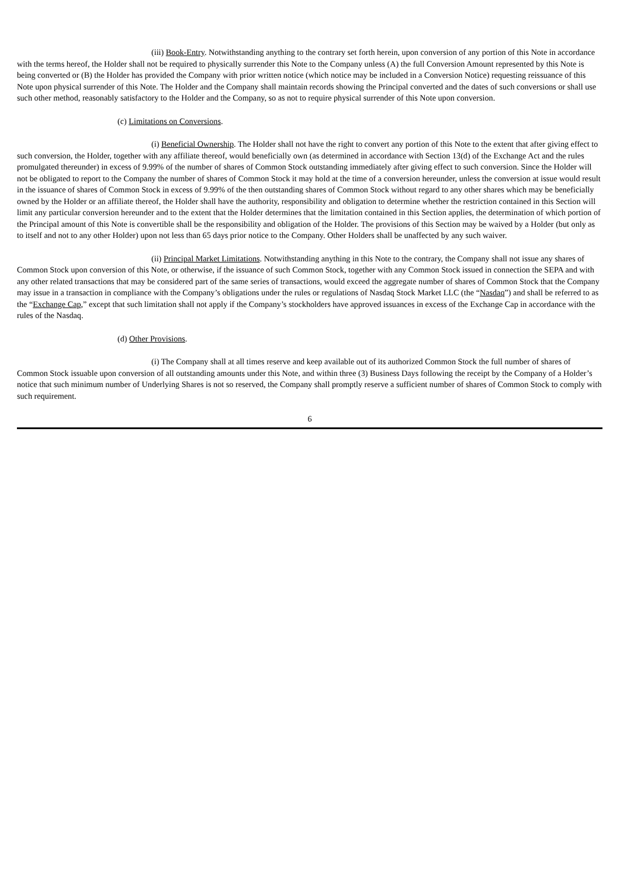(iii) Book-Entry. Notwithstanding anything to the contrary set forth herein, upon conversion of any portion of this Note in accordance with the terms hereof, the Holder shall not be required to physically surrender this Note to the Company unless (A) the full Conversion Amount represented by this Note is being converted or (B) the Holder has provided the Company with prior written notice (which notice may be included in a Conversion Notice) requesting reissuance of this Note upon physical surrender of this Note. The Holder and the Company shall maintain records showing the Principal converted and the dates of such conversions or shall use such other method, reasonably satisfactory to the Holder and the Company, so as not to require physical surrender of this Note upon conversion.
(c) Limitations on Conversions.
(i) Beneficial Ownership. The Holder shall not have the right to convert any portion of this Note to the extent that after giving effect to such conversion, the Holder, together with any affiliate thereof, would beneficially own (as determined in accordance with Section 13(d) of the Exchange Act and the rules promulgated thereunder) in excess of 9.99% of the number of shares of Common Stock outstanding immediately after giving effect to such conversion. Since the Holder will not be obligated to report to the Company the number of shares of Common Stock it may hold at the time of a conversion hereunder, unless the conversion at issue would result in the issuance of shares of Common Stock in excess of 9.99% of the then outstanding shares of Common Stock without regard to any other shares which may be beneficially owned by the Holder or an affiliate thereof, the Holder shall have the authority, responsibility and obligation to determine whether the restriction contained in this Section will limit any particular conversion hereunder and to the extent that the Holder determines that the limitation contained in this Section applies, the determination of which portion of the Principal amount of this Note is convertible shall be the responsibility and obligation of the Holder. The provisions of this Section may be waived by a Holder (but only as to itself and not to any other Holder) upon not less than 65 days prior notice to the Company. Other Holders shall be unaffected by any such waiver.
(ii) Principal Market Limitations. Notwithstanding anything in this Note to the contrary, the Company shall not issue any shares of Common Stock upon conversion of this Note, or otherwise, if the issuance of such Common Stock, together with any Common Stock issued in connection the SEPA and with any other related transactions that may be considered part of the same series of transactions, would exceed the aggregate number of shares of Common Stock that the Company may issue in a transaction in compliance with the Company’s obligations under the rules or regulations of Nasdaq Stock Market LLC (the “Nasdaq”) and shall be referred to as the “Exchange Cap,” except that such limitation shall not apply if the Company’s stockholders have approved issuances in excess of the Exchange Cap in accordance with the rules of the Nasdaq.
(d) Other Provisions.
(i) The Company shall at all times reserve and keep available out of its authorized Common Stock the full number of shares of Common Stock issuable upon conversion of all outstanding amounts under this Note, and within three (3) Business Days following the receipt by the Company of a Holder’s notice that such minimum number of Underlying Shares is not so reserved, the Company shall promptly reserve a sufficient number of shares of Common Stock to comply with such requirement.
6